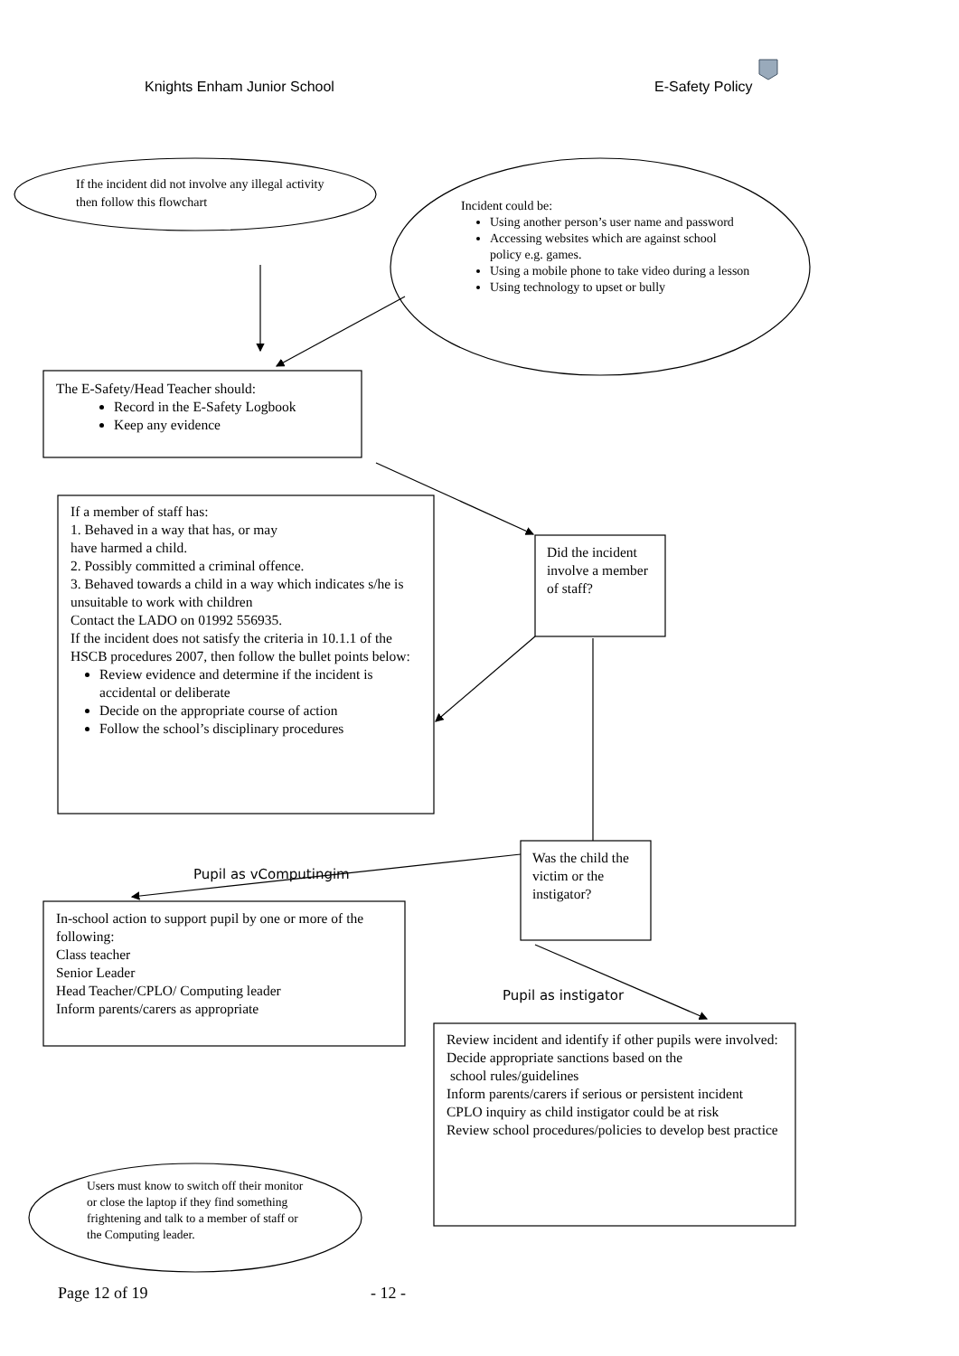Knights Enham Junior School E-Safety Policy
If the incident did not involve any illegal activity then follow this flowchart
Incident could be:
Using another person’s user name and password
Accessing websites which are against school policy e.g. games.
Using a mobile phone to take video during a lesson
Using technology to upset or bully
The E-Safety/Head Teacher should:
Record in the E-Safety Logbook
Keep any evidence
If a member of staff has:
1. Behaved in a way that has, or may
have harmed a child.
2. Possibly committed a criminal offence.
3. Behaved towards a child in a way which indicates s/he is unsuitable to work with children
Contact the LADO on 01992 556935.
If the incident does not satisfy the criteria in 10.1.1 of the HSCB procedures 2007, then follow the bullet points below:
Review evidence and determine if the incident is accidental or deliberate
Decide on the appropriate course of action
Follow the school’s disciplinary procedures
Did the incident involve a member of staff?
Was the child the victim or the instigator?
Pupil as vComputingim
In-school action to support pupil by one or more of the following:
Class teacher
Senior Leader
Head Teacher/CPLO/ Computing leader
Inform parents/carers as appropriate
Pupil as instigator
Review incident and identify if other pupils were involved:
Decide appropriate sanctions based on the
school rules/guidelines
Inform parents/carers if serious or persistent incident
CPLO inquiry as child instigator could be at risk
Review school procedures/policies to develop best practice
Users must know to switch off their monitor or close the laptop if they find something frightening and talk to a member of staff or the Computing leader.
Page 12 of 19 - 12 -